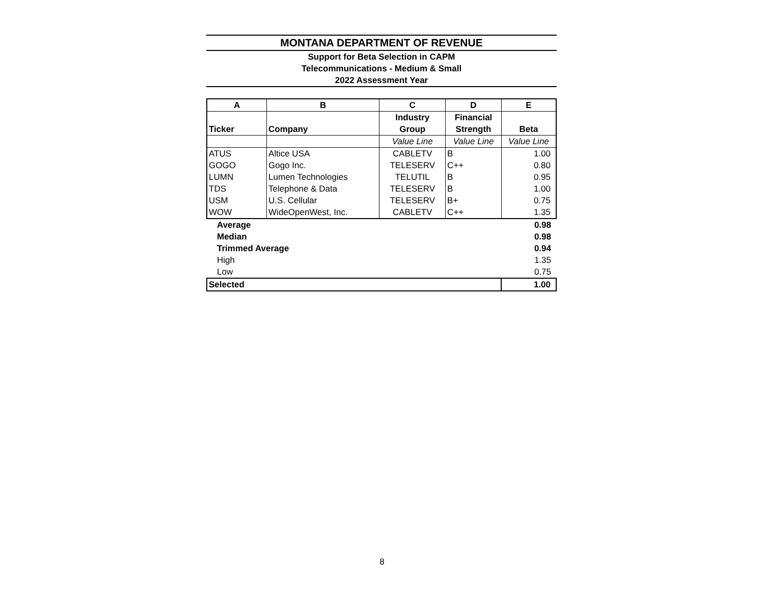MONTANA DEPARTMENT OF REVENUE
Support for Beta Selection in CAPM
Telecommunications - Medium & Small
2022 Assessment Year
| A | B | C | D | E |
| --- | --- | --- | --- | --- |
| | | Industry | Financial | |
| Ticker | Company | Group | Strength | Beta |
| | | Value Line | Value Line | Value Line |
| ATUS | Altice USA | CABLETV | B | 1.00 |
| GOGO | Gogo Inc. | TELESERV | C++ | 0.80 |
| LUMN | Lumen Technologies | TELUTIL | B | 0.95 |
| TDS | Telephone & Data | TELESERV | B | 1.00 |
| USM | U.S. Cellular | TELESERV | B+ | 0.75 |
| WOW | WideOpenWest, Inc. | CABLETV | C++ | 1.35 |
| Average | | | | 0.98 |
| Median | | | | 0.98 |
| Trimmed Average | | | | 0.94 |
| High | | | | 1.35 |
| Low | | | | 0.75 |
| Selected | | | | 1.00 |
8